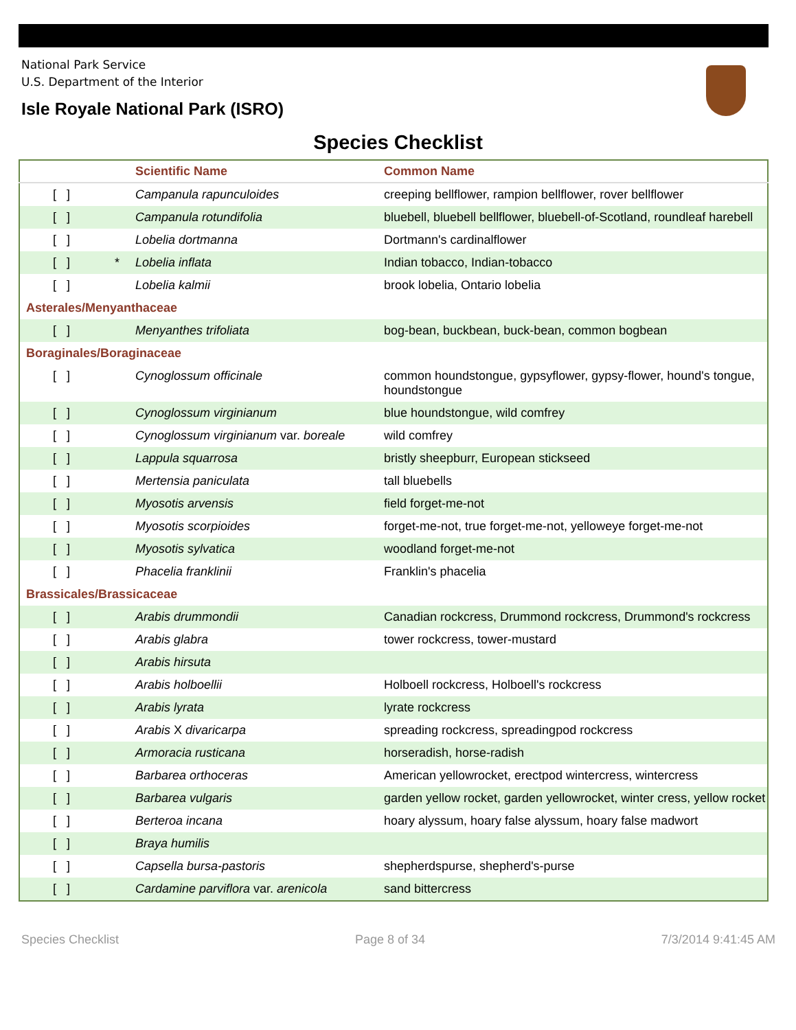National Park Service
U.S. Department of the Interior
Isle Royale National Park (ISRO)
Species Checklist
| | | Scientific Name | Common Name |
| --- | --- | --- | --- |
| [ ] | | Campanula rapunculoides | creeping bellflower, rampion bellflower, rover bellflower |
| [ ] | | Campanula rotundifolia | bluebell, bluebell bellflower, bluebell-of-Scotland, roundleaf harebell |
| [ ] | | Lobelia dortmanna | Dortmann's cardinalflower |
| [ ] | * | Lobelia inflata | Indian tobacco, Indian-tobacco |
| [ ] | | Lobelia kalmii | brook lobelia, Ontario lobelia |
| Asterales/Menyanthaceae | | | |
| [ ] | | Menyanthes trifoliata | bog-bean, buckbean, buck-bean, common bogbean |
| Boraginales/Boraginaceae | | | |
| [ ] | | Cynoglossum officinale | common houndstongue, gypsyflower, gypsy-flower, hound's tongue, houndstongue |
| [ ] | | Cynoglossum virginianum | blue houndstongue, wild comfrey |
| [ ] | | Cynoglossum virginianum var. boreale | wild comfrey |
| [ ] | | Lappula squarrosa | bristly sheepburr, European stickseed |
| [ ] | | Mertensia paniculata | tall bluebells |
| [ ] | | Myosotis arvensis | field forget-me-not |
| [ ] | | Myosotis scorpioides | forget-me-not, true forget-me-not, yelloweye forget-me-not |
| [ ] | | Myosotis sylvatica | woodland forget-me-not |
| [ ] | | Phacelia franklinii | Franklin's phacelia |
| Brassicales/Brassicaceae | | | |
| [ ] | | Arabis drummondii | Canadian rockcress, Drummond rockcress, Drummond's rockcress |
| [ ] | | Arabis glabra | tower rockcress, tower-mustard |
| [ ] | | Arabis hirsuta | |
| [ ] | | Arabis holboellii | Holboell rockcress, Holboell's rockcress |
| [ ] | | Arabis lyrata | lyrate rockcress |
| [ ] | | Arabis X divaricarpa | spreading rockcress, spreadingpod rockcress |
| [ ] | | Armoracia rusticana | horseradish, horse-radish |
| [ ] | | Barbarea orthoceras | American yellowrocket, erectpod wintercress, wintercress |
| [ ] | | Barbarea vulgaris | garden yellow rocket, garden yellowrocket, winter cress, yellow rocket |
| [ ] | | Berteroa incana | hoary alyssum, hoary false alyssum, hoary false madwort |
| [ ] | | Braya humilis | |
| [ ] | | Capsella bursa-pastoris | shepherdspurse, shepherd's-purse |
| [ ] | | Cardamine parviflora var. arenicola | sand bittercress |
Species Checklist Page 8 of 34 7/3/2014 9:41:45 AM